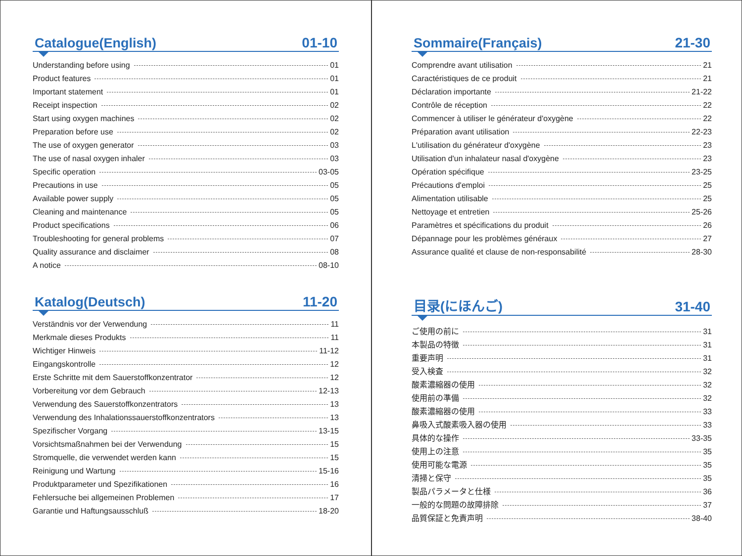Catalogue(English)
01-10
Understanding before using 01
Product features 01
Important statement 01
Receipt inspection 02
Start using oxygen machines 02
Preparation before use 02
The use of oxygen generator 03
The use of nasal oxygen inhaler 03
Specific operation 03-05
Precautions in use 05
Available power supply 05
Cleaning and maintenance 05
Product specifications 06
Troubleshooting for general problems 07
Quality assurance and disclaimer 08
A notice 08-10
Katalog(Deutsch)
11-20
Verständnis vor der Verwendung 11
Merkmale dieses Produkts 11
Wichtiger Hinweis 11-12
Eingangskontrolle 12
Erste Schritte mit dem Sauerstoffkonzentrator 12
Vorbereitung vor dem Gebrauch 12-13
Verwendung des Sauerstoffkonzentrators 13
Verwendung des Inhalationssauerstoffkonzentrators 13
Spezifischer Vorgang 13-15
Vorsichtsmaßnahmen bei der Verwendung 15
Stromquelle, die verwendet werden kann 15
Reinigung und Wartung 15-16
Produktparameter und Spezifikationen 16
Fehlersuche bei allgemeinen Problemen 17
Garantie und Haftungsausschluß 18-20
Sommaire(Français)
21-30
Comprendre avant utilisation 21
Caractéristiques de ce produit 21
Déclaration importante 21-22
Contrôle de réception 22
Commencer à utiliser le générateur d'oxygène 22
Préparation avant utilisation 22-23
L'utilisation du générateur d'oxygène 23
Utilisation d'un inhalateur nasal d'oxygène 23
Opération spécifique 23-25
Précautions d'emploi 25
Alimentation utilisable 25
Nettoyage et entretien 25-26
Paramètres et spécifications du produit 26
Dépannage pour les problèmes généraux 27
Assurance qualité et clause de non-responsabilité 28-30
目录(にほんご)
31-40
ご使用の前に 31
本製品の特徴 31
重要声明 31
受入検査 32
酸素濃縮器の使用 32
使用前の準備 32
酸素濃縮器の使用 33
鼻吸入式酸素吸入器の使用 33
具体的な操作 33-35
使用上の注意 35
使用可能な電源 35
清掃と保守 35
製品パラメータと仕様 36
一般的な問題の故障排除 37
品質保証と免責声明 38-40